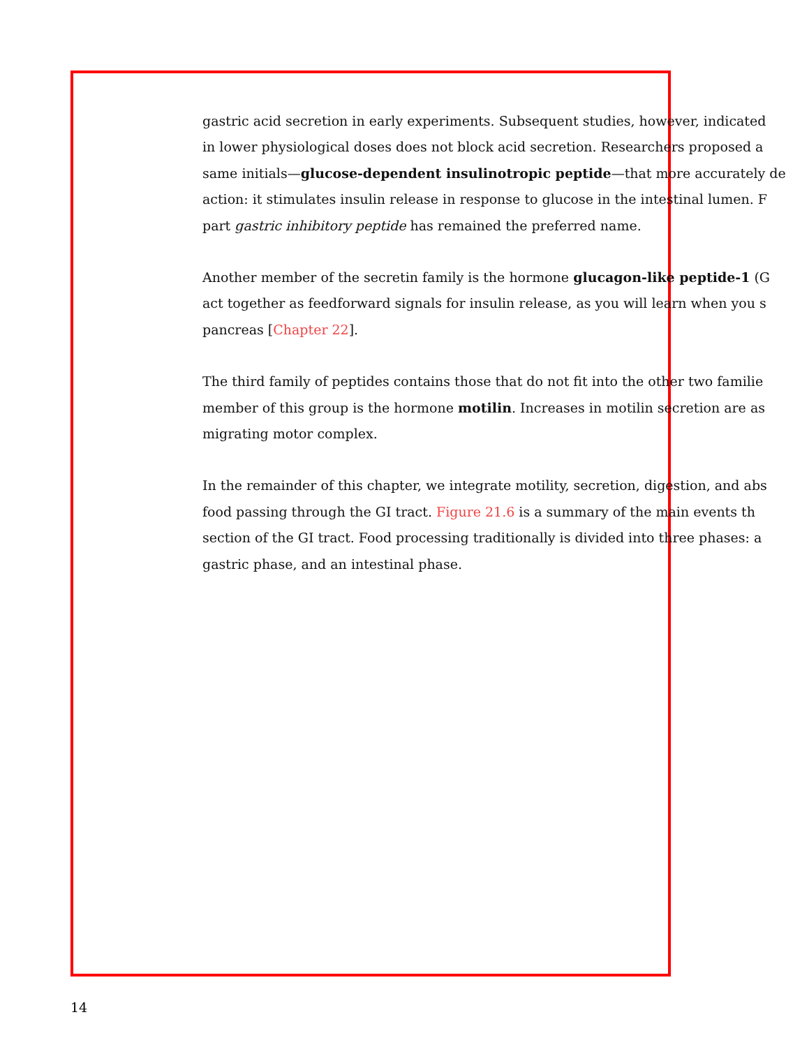gastric acid secretion in early experiments. Subsequent studies, however, indicated
in lower physiological doses does not block acid secretion. Researchers proposed a
same initials—glucose-dependent insulinotropic peptide—that more accurately de
action: it stimulates insulin release in response to glucose in the intestinal lumen. F
part gastric inhibitory peptide has remained the preferred name.
Another member of the secretin family is the hormone glucagon-like peptide-1 (G
act together as feedforward signals for insulin release, as you will learn when you s
pancreas [Chapter 22].
The third family of peptides contains those that do not fit into the other two familie
member of this group is the hormone motilin. Increases in motilin secretion are as
migrating motor complex.
In the remainder of this chapter, we integrate motility, secretion, digestion, and abs
food passing through the GI tract. Figure 21.6 is a summary of the main events th
section of the GI tract. Food processing traditionally is divided into three phases: a
gastric phase, and an intestinal phase.
14